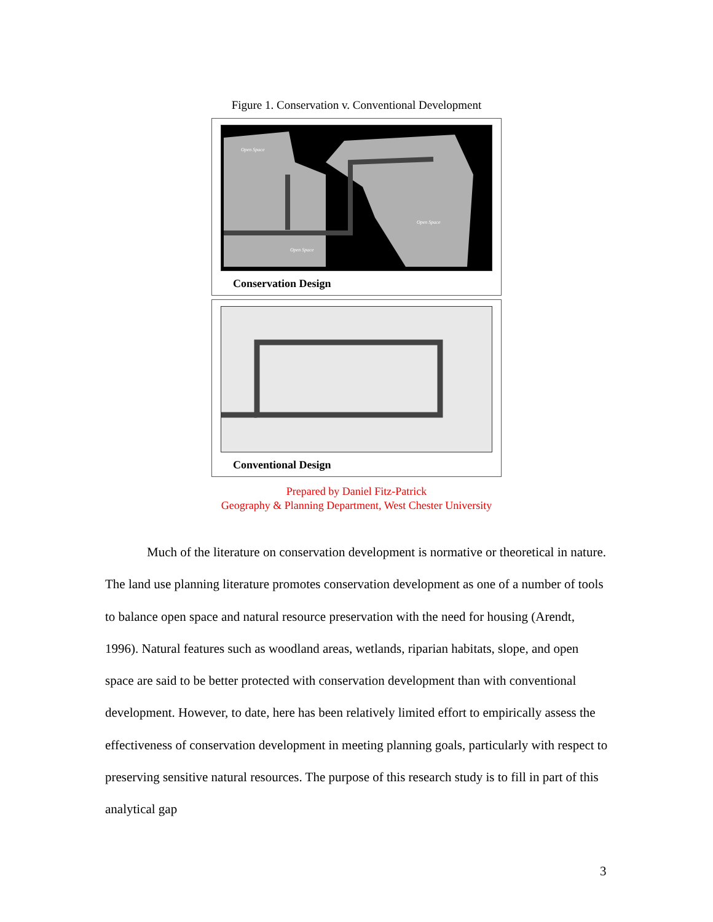Figure 1. Conservation v. Conventional Development
Open Space
Open Space
Open Space
Conservation Design
Conventional Design
Prepared by Daniel Fitz-Patrick
Geography & Planning Department, West Chester University
Much of the literature on conservation development is normative or theoretical in nature. The land use planning literature promotes conservation development as one of a number of tools to balance open space and natural resource preservation with the need for housing (Arendt, 1996). Natural features such as woodland areas, wetlands, riparian habitats, slope, and open space are said to be better protected with conservation development than with conventional development. However, to date, here has been relatively limited effort to empirically assess the effectiveness of conservation development in meeting planning goals, particularly with respect to preserving sensitive natural resources. The purpose of this research study is to fill in part of this analytical gap
3